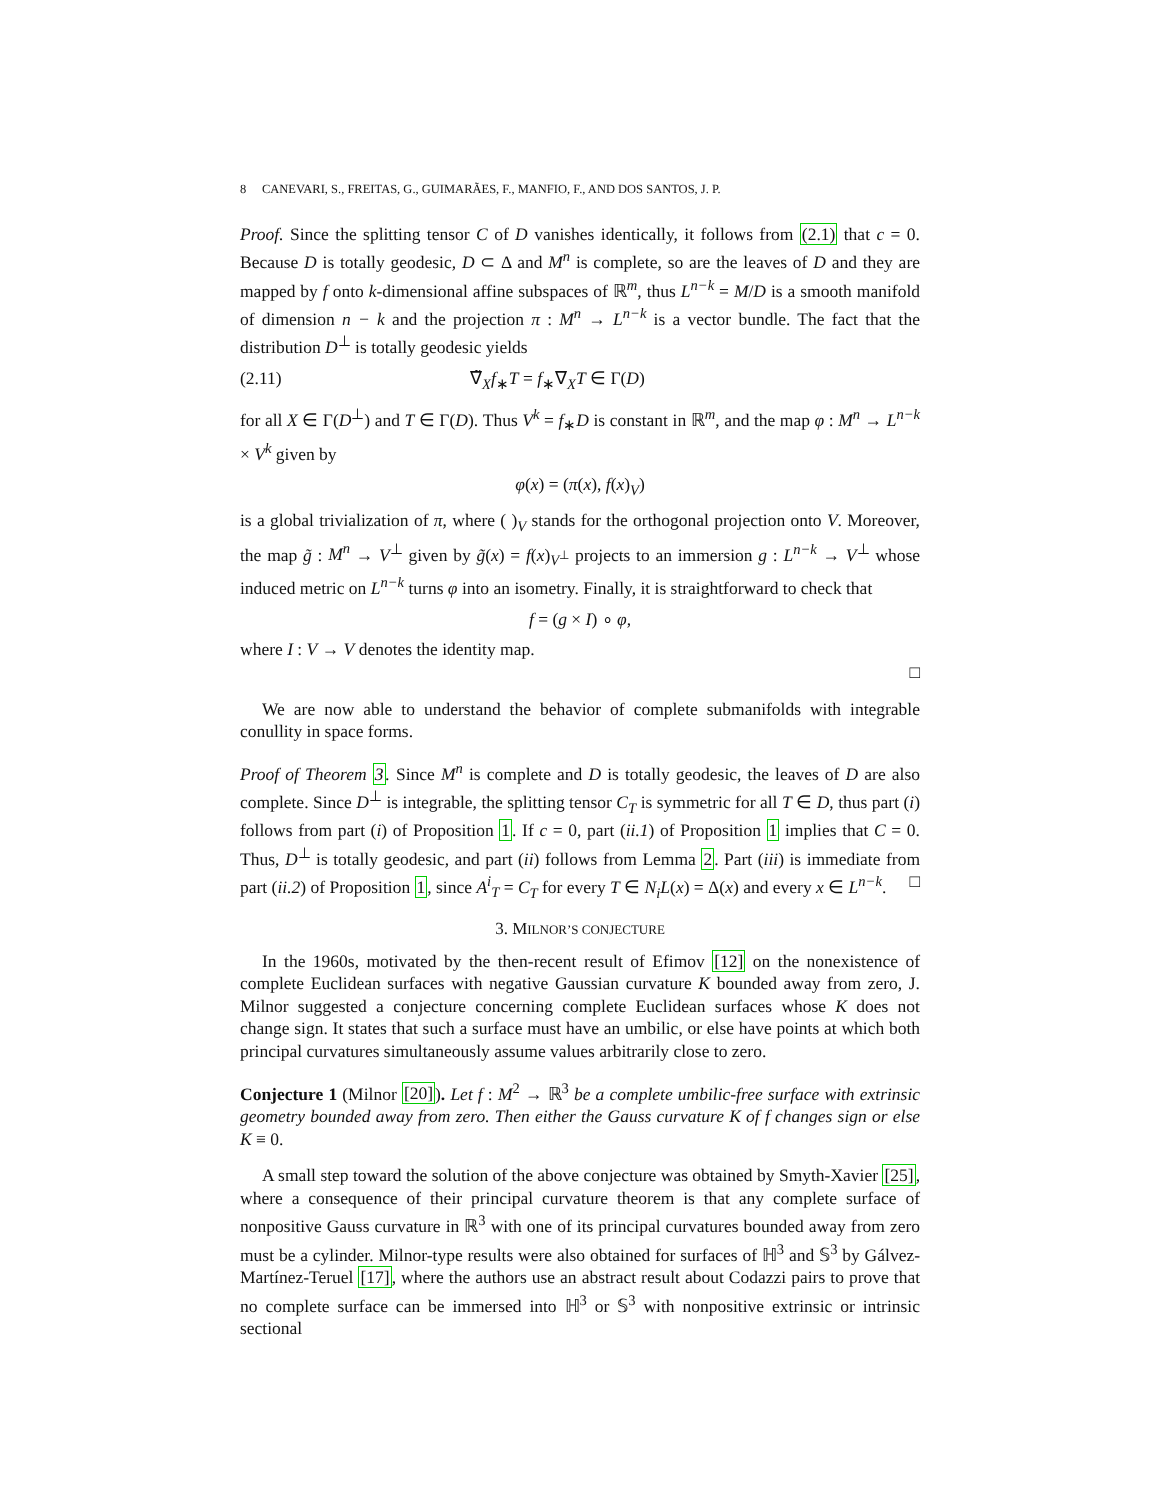8 CANEVARI, S., FREITAS, G., GUIMARÃES, F., MANFIO, F., AND DOS SANTOS, J. P.
Proof. Since the splitting tensor C of D vanishes identically, it follows from (2.1) that c = 0. Because D is totally geodesic, D ⊂ Δ and M<sup>n</sup> is complete, so are the leaves of D and they are mapped by f onto k-dimensional affine subspaces of ℝ<sup>m</sup>, thus L<sup>n−k</sup> = M/D is a smooth manifold of dimension n − k and the projection π : M<sup>n</sup> → L<sup>n−k</sup> is a vector bundle. The fact that the distribution D<sup>⊥</sup> is totally geodesic yields
(2.11) ∇̃<sub>X</sub>f<sub>∗</sub>T = f<sub>∗</sub>∇<sub>X</sub>T ∈ Γ(D)
for all X ∈ Γ(D<sup>⊥</sup>) and T ∈ Γ(D). Thus V<sup>k</sup> = f<sub>∗</sub>D is constant in ℝ<sup>m</sup>, and the map φ : M<sup>n</sup> → L<sup>n−k</sup> × V<sup>k</sup> given by
φ(x) = (π(x), f(x)<sub>V</sub>)
is a global trivialization of π, where ( )<sub>V</sub> stands for the orthogonal projection onto V. Moreover, the map g̃ : M<sup>n</sup> → V<sup>⊥</sup> given by g̃(x) = f(x)<sub>V<sup>⊥</sup></sub> projects to an immersion g : L<sup>n−k</sup> → V<sup>⊥</sup> whose induced metric on L<sup>n−k</sup> turns φ into an isometry. Finally, it is straightforward to check that
f = (g × I) ∘ φ,
where I : V → V denotes the identity map.
□
We are now able to understand the behavior of complete submanifolds with integrable conullity in space forms.
Proof of Theorem 3. Since M<sup>n</sup> is complete and D is totally geodesic, the leaves of D are also complete. Since D<sup>⊥</sup> is integrable, the splitting tensor C<sub>T</sub> is symmetric for all T ∈ D, thus part (i) follows from part (i) of Proposition 1. If c = 0, part (ii.1) of Proposition 1 implies that C = 0. Thus, D<sup>⊥</sup> is totally geodesic, and part (ii) follows from Lemma 2. Part (iii) is immediate from part (ii.2) of Proposition 1, since A<sup>i</sup><sub>T</sub> = C<sub>T</sub> for every T ∈ N<sub>i</sub>L(x) = Δ(x) and every x ∈ L<sup>n−k</sup>. □
3. MILNOR’S CONJECTURE
In the 1960s, motivated by the then-recent result of Efimov [12] on the nonexistence of complete Euclidean surfaces with negative Gaussian curvature K bounded away from zero, J. Milnor suggested a conjecture concerning complete Euclidean surfaces whose K does not change sign. It states that such a surface must have an umbilic, or else have points at which both principal curvatures simultaneously assume values arbitrarily close to zero.
Conjecture 1 (Milnor [20]). Let f : M<sup>2</sup> → ℝ<sup>3</sup> be a complete umbilic-free surface with extrinsic geometry bounded away from zero. Then either the Gauss curvature K of f changes sign or else K ≡ 0.
A small step toward the solution of the above conjecture was obtained by Smyth-Xavier [25], where a consequence of their principal curvature theorem is that any complete surface of nonpositive Gauss curvature in ℝ<sup>3</sup> with one of its principal curvatures bounded away from zero must be a cylinder. Milnor-type results were also obtained for surfaces of ℍ<sup>3</sup> and 𝕊<sup>3</sup> by Gálvez-Martínez-Teruel [17], where the authors use an abstract result about Codazzi pairs to prove that no complete surface can be immersed into ℍ<sup>3</sup> or 𝕊<sup>3</sup> with nonpositive extrinsic or intrinsic sectional